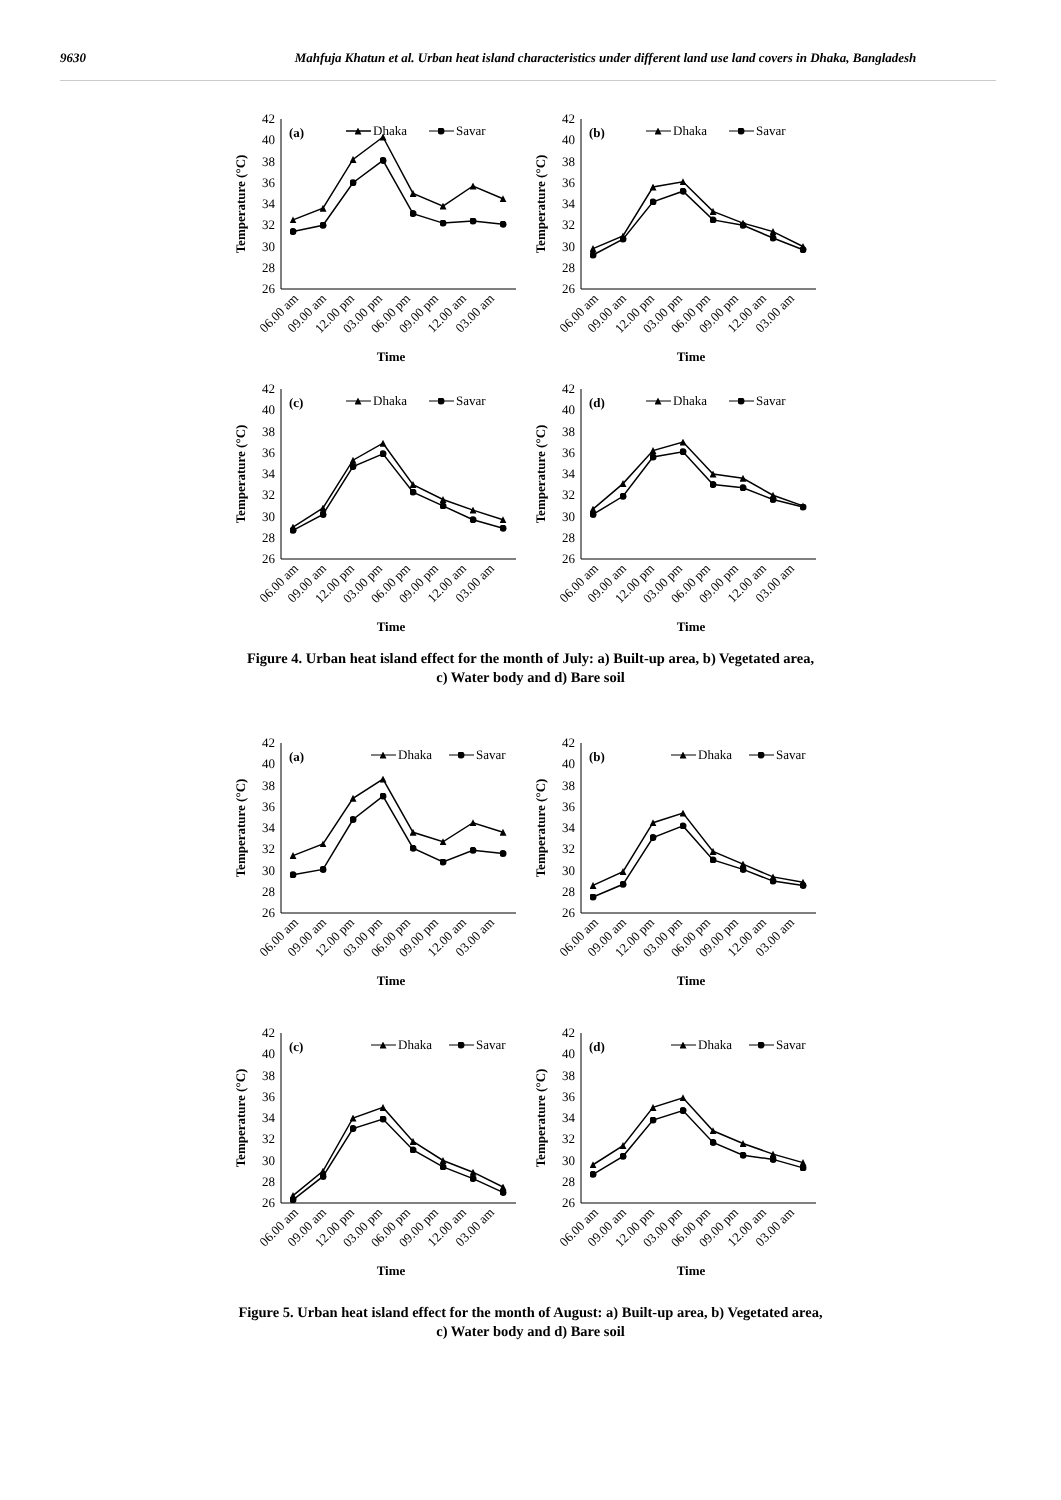9630 Mahfuja Khatun et al. Urban heat island characteristics under different land use land covers in Dhaka, Bangladesh
42
40
38
36
34
32
30
28
26
(a)
Dhaka
Savar
06.00 am
09.00 am
12.00 pm
03.00 pm
06.00 pm
09.00 pm
12.00 am
03.00 am
Time
Temperature (°C)
42
40
38
36
34
32
30
28
26
(b)
Dhaka
Savar
06.00 am
09.00 am
12.00 pm
03.00 pm
06.00 pm
09.00 pm
12.00 am
03.00 am
Time
Temperature (°C)
42
40
38
36
34
32
30
28
26
(c)
Dhaka
Savar
06.00 am
09.00 am
12.00 pm
03.00 pm
06.00 pm
09.00 pm
12.00 am
03.00 am
Time
Temperature (°C)
42
40
38
36
34
32
30
28
26
(d)
Dhaka
Savar
06.00 am
09.00 am
12.00 pm
03.00 pm
06.00 pm
09.00 pm
12.00 am
03.00 am
Time
Temperature (°C)
Figure 4. Urban heat island effect for the month of July: a) Built-up area, b) Vegetated area,
c) Water body and d) Bare soil
42
40
38
36
34
32
30
28
26
(a)
Dhaka
Savar
06.00 am
09.00 am
12.00 pm
03.00 pm
06.00 pm
09.00 pm
12.00 am
03.00 am
Time
Temperature (°C)
42
40
38
36
34
32
30
28
26
(b)
Dhaka
Savar
06.00 am
09.00 am
12.00 pm
03.00 pm
06.00 pm
09.00 pm
12.00 am
03.00 am
Time
Temperature (°C)
42
40
38
36
34
32
30
28
26
(c)
Dhaka
Savar
06.00 am
09.00 am
12.00 pm
03.00 pm
06.00 pm
09.00 pm
12.00 am
03.00 am
Time
Temperature (°C)
42
40
38
36
34
32
30
28
26
(d)
Dhaka
Savar
06.00 am
09.00 am
12.00 pm
03.00 pm
06.00 pm
09.00 pm
12.00 am
03.00 am
Time
Temperature (°C)
Figure 5. Urban heat island effect for the month of August: a) Built-up area, b) Vegetated area,
c) Water body and d) Bare soil